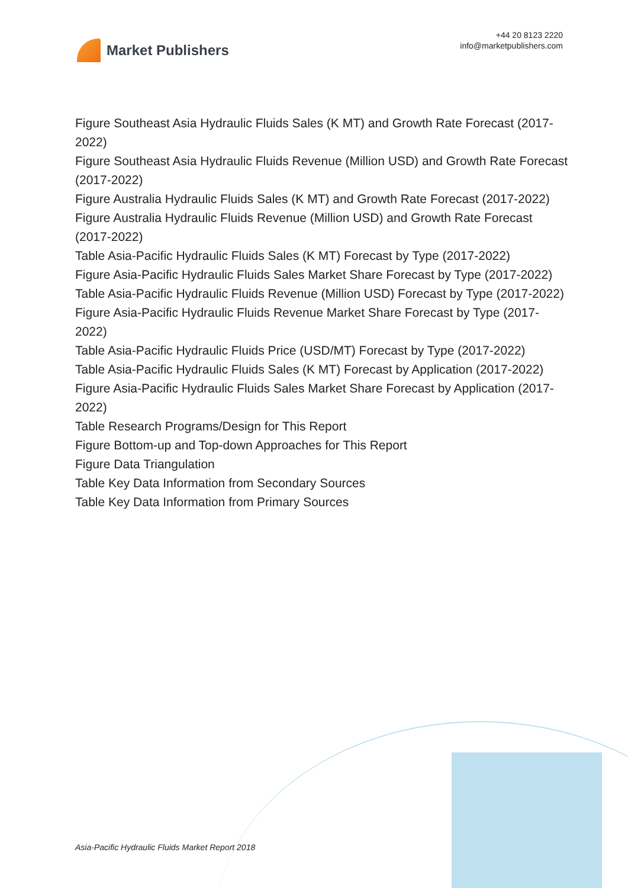Market Publishers
+44 20 8123 2220
info@marketpublishers.com
Figure Southeast Asia Hydraulic Fluids Sales (K MT) and Growth Rate Forecast (2017-2022)
Figure Southeast Asia Hydraulic Fluids Revenue (Million USD) and Growth Rate Forecast (2017-2022)
Figure Australia Hydraulic Fluids Sales (K MT) and Growth Rate Forecast (2017-2022)
Figure Australia Hydraulic Fluids Revenue (Million USD) and Growth Rate Forecast (2017-2022)
Table Asia-Pacific Hydraulic Fluids Sales (K MT) Forecast by Type (2017-2022)
Figure Asia-Pacific Hydraulic Fluids Sales Market Share Forecast by Type (2017-2022)
Table Asia-Pacific Hydraulic Fluids Revenue (Million USD) Forecast by Type (2017-2022)
Figure Asia-Pacific Hydraulic Fluids Revenue Market Share Forecast by Type (2017-2022)
Table Asia-Pacific Hydraulic Fluids Price (USD/MT) Forecast by Type (2017-2022)
Table Asia-Pacific Hydraulic Fluids Sales (K MT) Forecast by Application (2017-2022)
Figure Asia-Pacific Hydraulic Fluids Sales Market Share Forecast by Application (2017-2022)
Table Research Programs/Design for This Report
Figure Bottom-up and Top-down Approaches for This Report
Figure Data Triangulation
Table Key Data Information from Secondary Sources
Table Key Data Information from Primary Sources
Asia-Pacific Hydraulic Fluids Market Report 2018